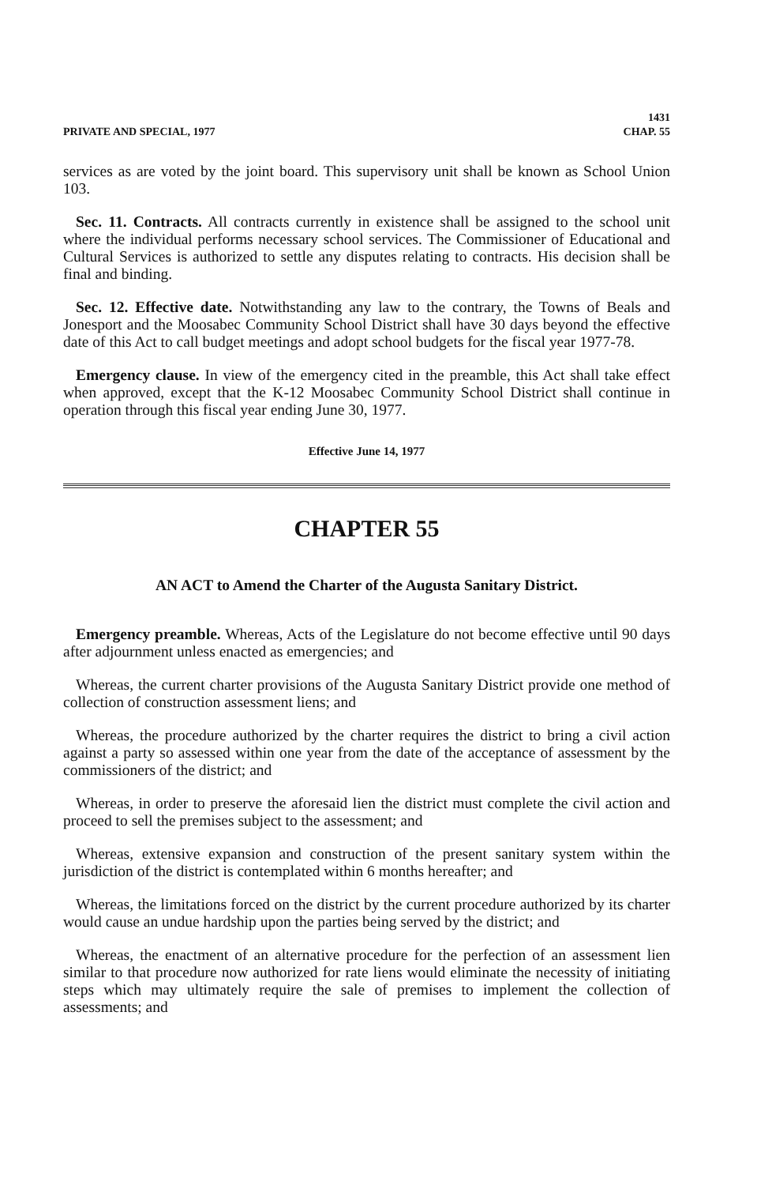PRIVATE AND SPECIAL, 1977 1431
CHAP. 55
services as are voted by the joint board. This supervisory unit shall be known as School Union 103.
Sec. 11. Contracts. All contracts currently in existence shall be assigned to the school unit where the individual performs necessary school services. The Commissioner of Educational and Cultural Services is authorized to settle any disputes relating to contracts. His decision shall be final and binding.
Sec. 12. Effective date. Notwithstanding any law to the contrary, the Towns of Beals and Jonesport and the Moosabec Community School District shall have 30 days beyond the effective date of this Act to call budget meetings and adopt school budgets for the fiscal year 1977-78.
Emergency clause. In view of the emergency cited in the preamble, this Act shall take effect when approved, except that the K-12 Moosabec Community School District shall continue in operation through this fiscal year ending June 30, 1977.
Effective June 14, 1977
CHAPTER 55
AN ACT to Amend the Charter of the Augusta Sanitary District.
Emergency preamble. Whereas, Acts of the Legislature do not become effective until 90 days after adjournment unless enacted as emergencies; and
Whereas, the current charter provisions of the Augusta Sanitary District provide one method of collection of construction assessment liens; and
Whereas, the procedure authorized by the charter requires the district to bring a civil action against a party so assessed within one year from the date of the acceptance of assessment by the commissioners of the district; and
Whereas, in order to preserve the aforesaid lien the district must complete the civil action and proceed to sell the premises subject to the assessment; and
Whereas, extensive expansion and construction of the present sanitary system within the jurisdiction of the district is contemplated within 6 months hereafter; and
Whereas, the limitations forced on the district by the current procedure authorized by its charter would cause an undue hardship upon the parties being served by the district; and
Whereas, the enactment of an alternative procedure for the perfection of an assessment lien similar to that procedure now authorized for rate liens would eliminate the necessity of initiating steps which may ultimately require the sale of premises to implement the collection of assessments; and